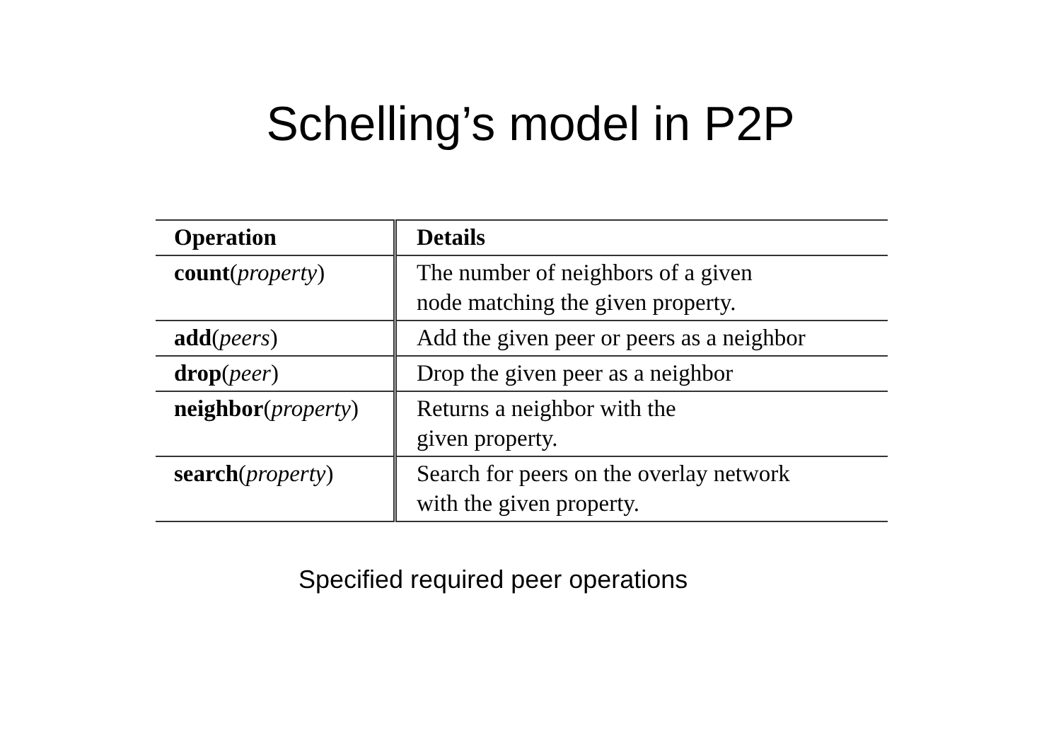Schelling’s model in P2P
| Operation | Details |
| --- | --- |
| count ( property ) | The number of neighbors of a given node matching the given property. |
| add ( peers ) | Add the given peer or peers as a neighbor |
| drop ( peer ) | Drop the given peer as a neighbor |
| neighbor ( property ) | Returns a neighbor with the given property. |
| search ( property ) | Search for peers on the overlay network with the given property. |
Specified required peer operations